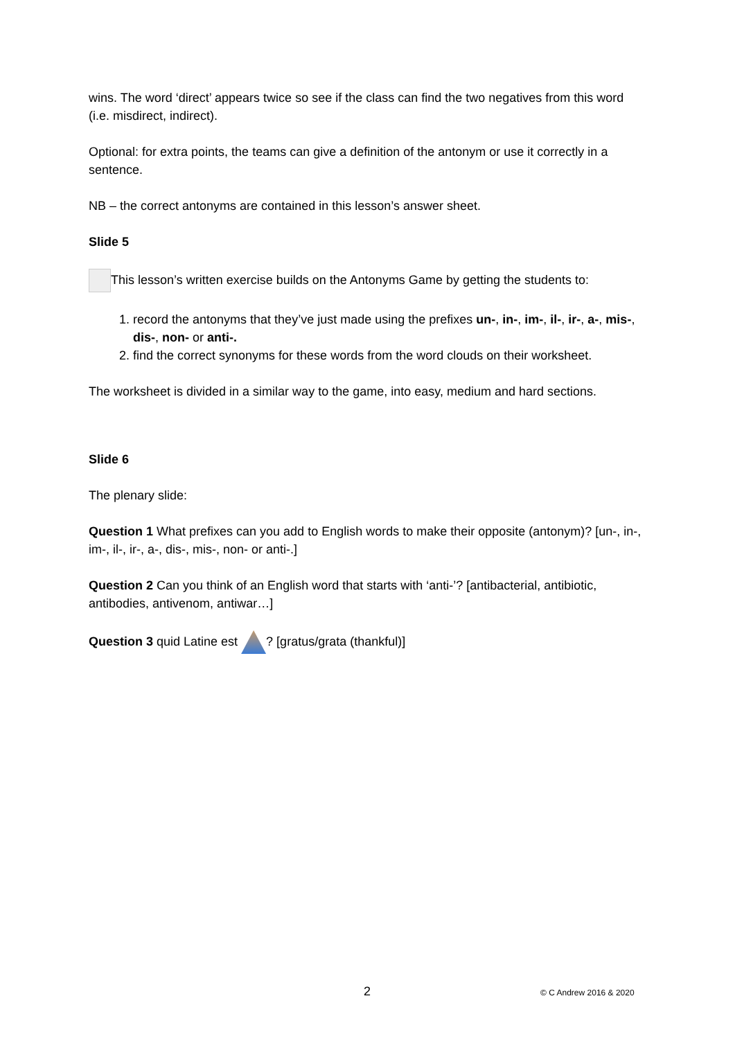wins. The word ‘direct’ appears twice so see if the class can find the two negatives from this word (i.e. misdirect, indirect).
Optional: for extra points, the teams can give a definition of the antonym or use it correctly in a sentence.
NB – the correct antonyms are contained in this lesson’s answer sheet.
Slide 5
This lesson’s written exercise builds on the Antonyms Game by getting the students to:
1. record the antonyms that they’ve just made using the prefixes un-, in-, im-, il-, ir-, a-, mis-, dis-, non- or anti-.
2. find the correct synonyms for these words from the word clouds on their worksheet.
The worksheet is divided in a similar way to the game, into easy, medium and hard sections.
Slide 6
The plenary slide:
Question 1 What prefixes can you add to English words to make their opposite (antonym)? [un-, in-, im-, il-, ir-, a-, dis-, mis-, non- or anti-.]
Question 2 Can you think of an English word that starts with ‘anti-’? [antibacterial, antibiotic, antibodies, antivenom, antiwar…]
Question 3 quid Latine est ? [gratus/grata (thankful)]
2 © C Andrew 2016 & 2020